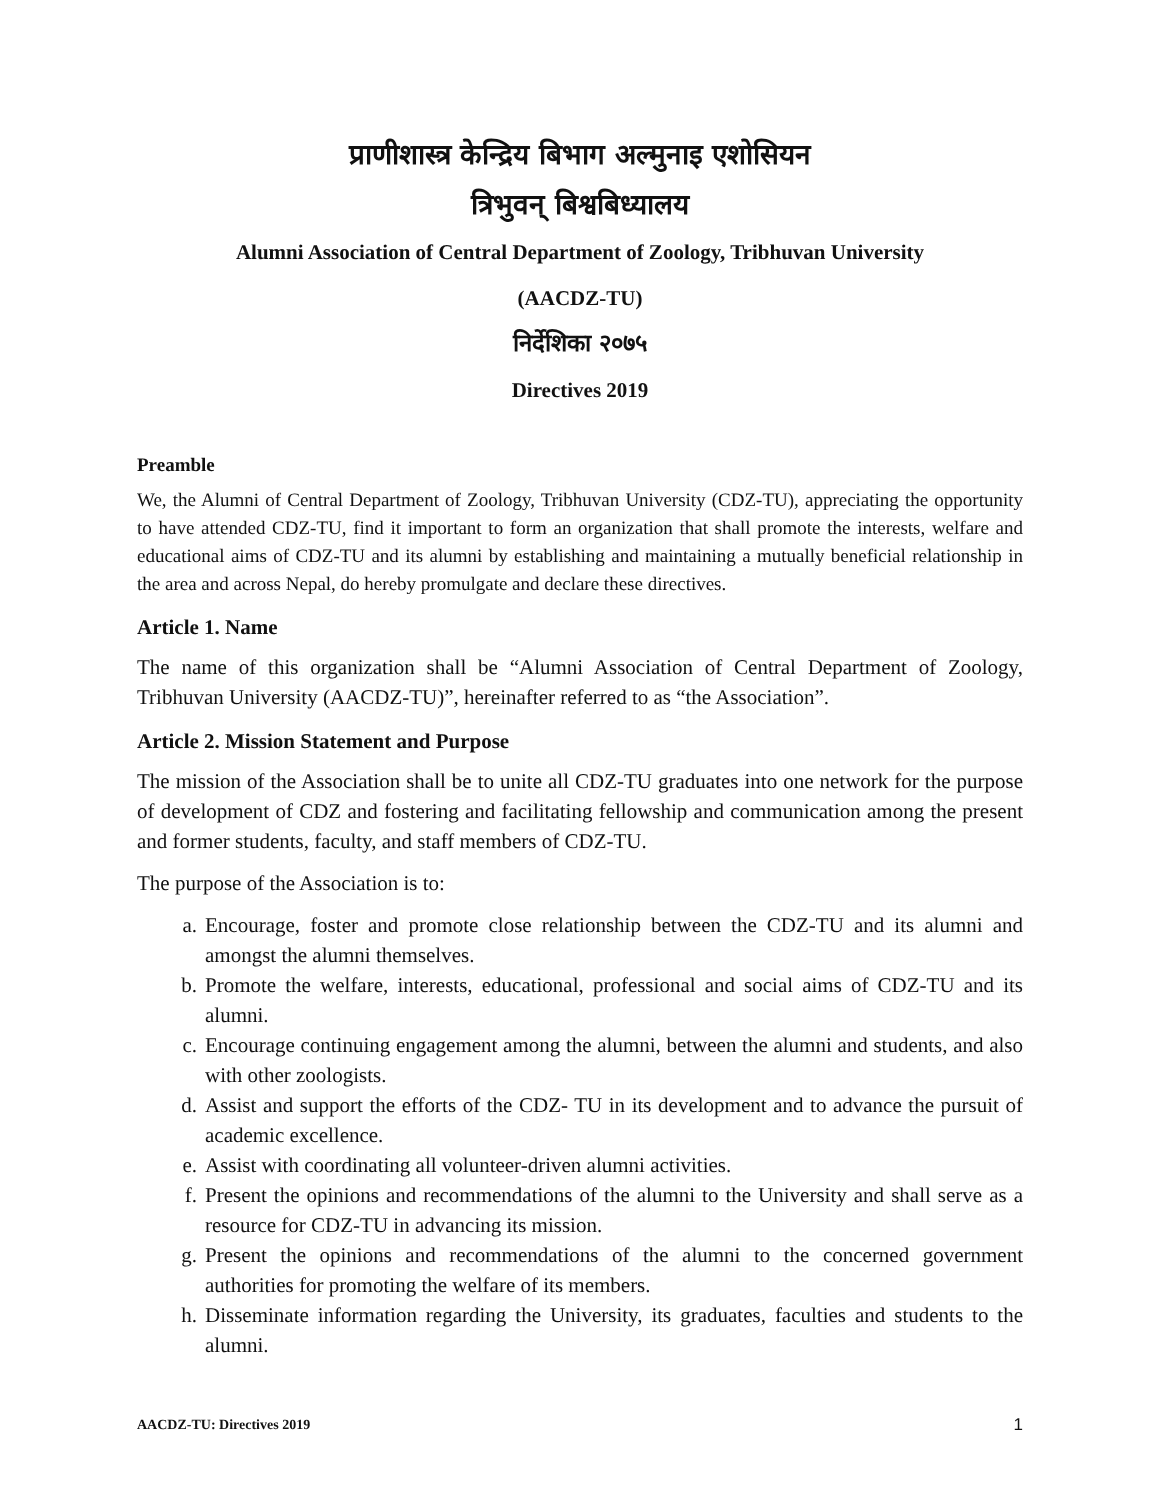प्राणीशास्त्र केन्द्रिय बिभाग अल्मुनाइ एशोसियन
त्रिभुवन् बिश्वबिध्यालय
Alumni Association of Central Department of Zoology, Tribhuvan University
(AACDZ-TU)
निर्देशिका २०७५
Directives 2019
Preamble
We, the Alumni of Central Department of Zoology, Tribhuvan University (CDZ-TU), appreciating the opportunity to have attended CDZ-TU, find it important to form an organization that shall promote the interests, welfare and educational aims of CDZ-TU and its alumni by establishing and maintaining a mutually beneficial relationship in the area and across Nepal, do hereby promulgate and declare these directives.
Article 1. Name
The name of this organization shall be “Alumni Association of Central Department of Zoology, Tribhuvan University (AACDZ-TU)”, hereinafter referred to as “the Association”.
Article 2. Mission Statement and Purpose
The mission of the Association shall be to unite all CDZ-TU graduates into one network for the purpose of development of CDZ and fostering and facilitating fellowship and communication among the present and former students, faculty, and staff members of CDZ-TU.
The purpose of the Association is to:
a. Encourage, foster and promote close relationship between the CDZ-TU and its alumni and amongst the alumni themselves.
b. Promote the welfare, interests, educational, professional and social aims of CDZ-TU and its alumni.
c. Encourage continuing engagement among the alumni, between the alumni and students, and also with other zoologists.
d. Assist and support the efforts of the CDZ- TU in its development and to advance the pursuit of academic excellence.
e. Assist with coordinating all volunteer-driven alumni activities.
f. Present the opinions and recommendations of the alumni to the University and shall serve as a resource for CDZ-TU in advancing its mission.
g. Present the opinions and recommendations of the alumni to the concerned government authorities for promoting the welfare of its members.
h. Disseminate information regarding the University, its graduates, faculties and students to the alumni.
AACDZ-TU: Directives 2019 1